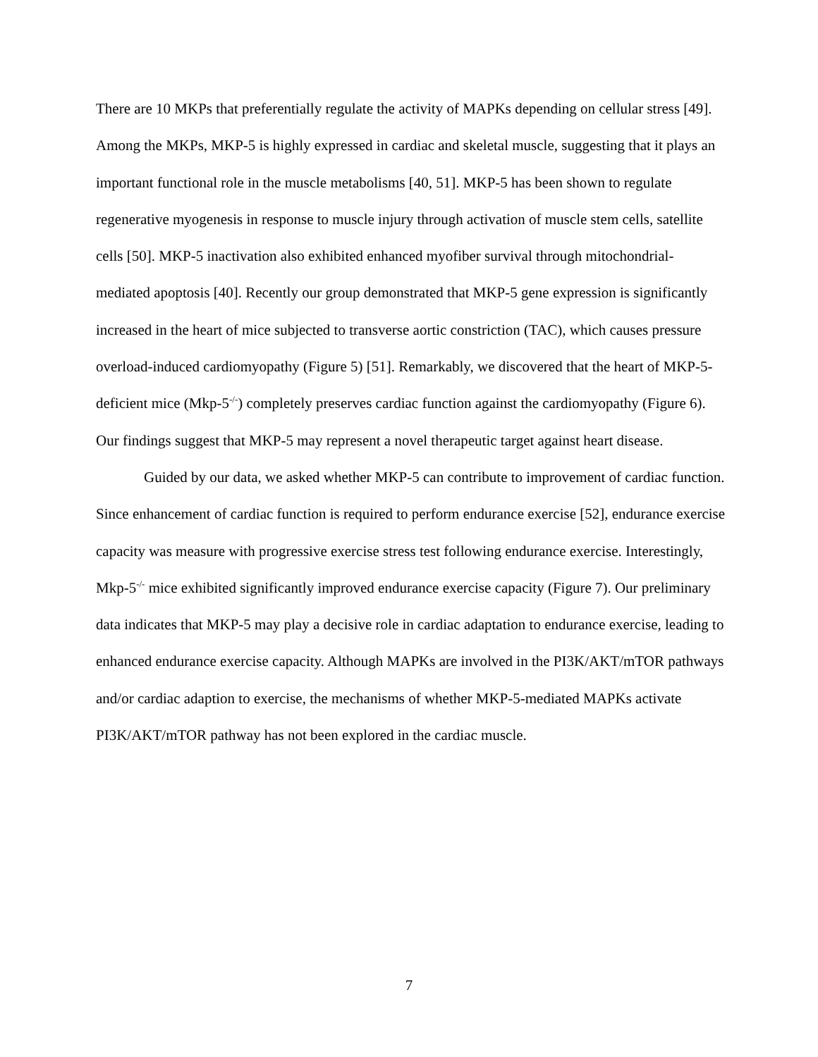There are 10 MKPs that preferentially regulate the activity of MAPKs depending on cellular stress [49]. Among the MKPs, MKP-5 is highly expressed in cardiac and skeletal muscle, suggesting that it plays an important functional role in the muscle metabolisms [40, 51]. MKP-5 has been shown to regulate regenerative myogenesis in response to muscle injury through activation of muscle stem cells, satellite cells [50]. MKP-5 inactivation also exhibited enhanced myofiber survival through mitochondrial-mediated apoptosis [40]. Recently our group demonstrated that MKP-5 gene expression is significantly increased in the heart of mice subjected to transverse aortic constriction (TAC), which causes pressure overload-induced cardiomyopathy (Figure 5) [51]. Remarkably, we discovered that the heart of MKP-5-deficient mice (Mkp-5<sup>-/-</sup>) completely preserves cardiac function against the cardiomyopathy (Figure 6). Our findings suggest that MKP-5 may represent a novel therapeutic target against heart disease.
Guided by our data, we asked whether MKP-5 can contribute to improvement of cardiac function. Since enhancement of cardiac function is required to perform endurance exercise [52], endurance exercise capacity was measure with progressive exercise stress test following endurance exercise. Interestingly, Mkp-5<sup>-/-</sup> mice exhibited significantly improved endurance exercise capacity (Figure 7). Our preliminary data indicates that MKP-5 may play a decisive role in cardiac adaptation to endurance exercise, leading to enhanced endurance exercise capacity. Although MAPKs are involved in the PI3K/AKT/mTOR pathways and/or cardiac adaption to exercise, the mechanisms of whether MKP-5-mediated MAPKs activate PI3K/AKT/mTOR pathway has not been explored in the cardiac muscle.
7